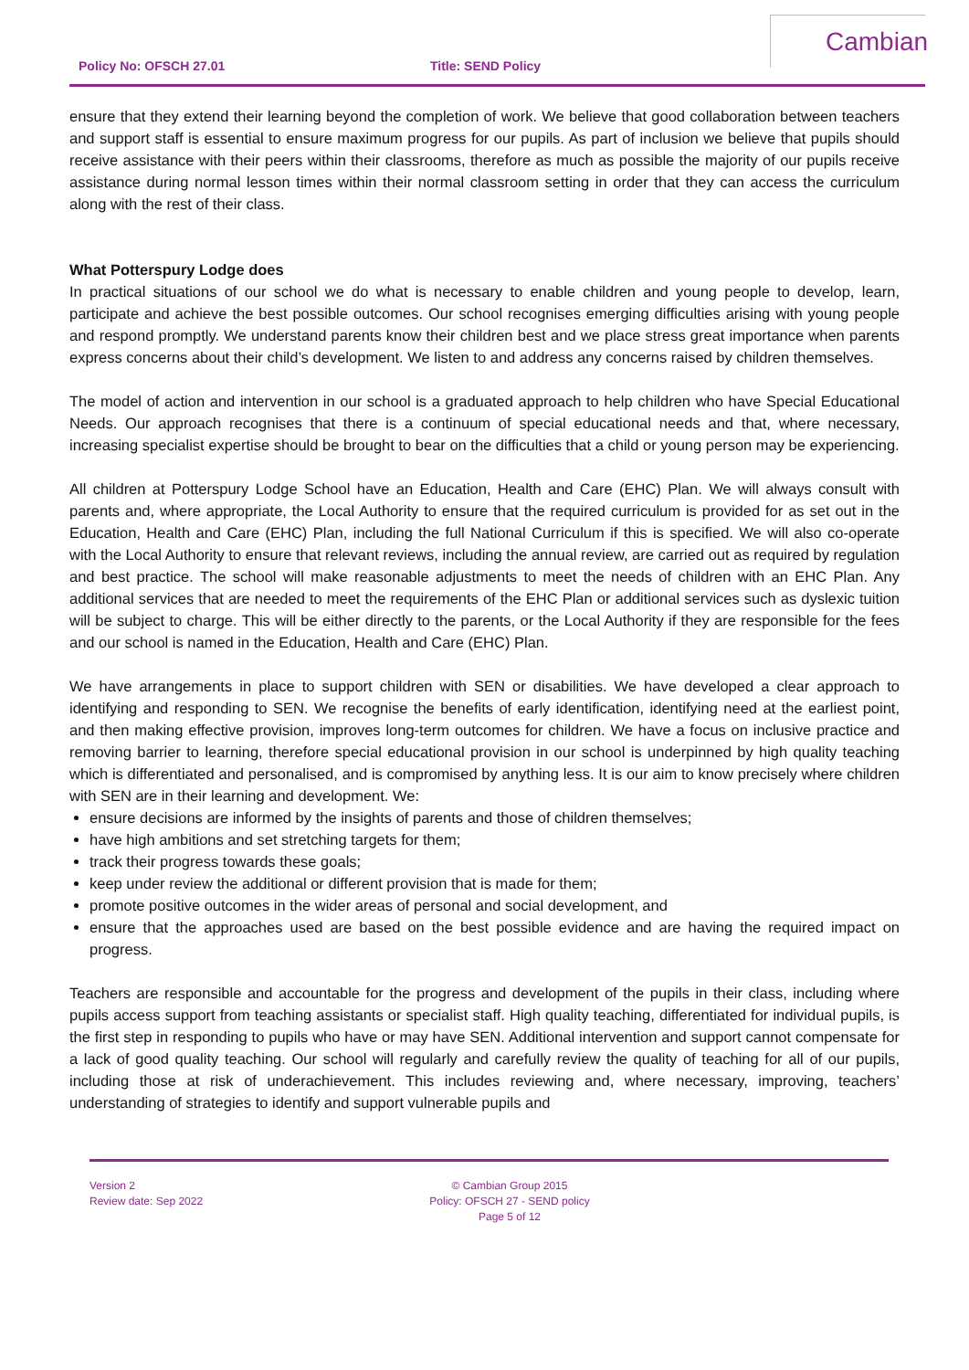Policy No: OFSCH 27.01 Title: SEND Policy
Cambian
ensure that they extend their learning beyond the completion of work. We believe that good collaboration between teachers and support staff is essential to ensure maximum progress for our pupils. As part of inclusion we believe that pupils should receive assistance with their peers within their classrooms, therefore as much as possible the majority of our pupils receive assistance during normal lesson times within their normal classroom setting in order that they can access the curriculum along with the rest of their class.
What Potterspury Lodge does
In practical situations of our school we do what is necessary to enable children and young people to develop, learn, participate and achieve the best possible outcomes. Our school recognises emerging difficulties arising with young people and respond promptly. We understand parents know their children best and we place stress great importance when parents express concerns about their child’s development. We listen to and address any concerns raised by children themselves.
The model of action and intervention in our school is a graduated approach to help children who have Special Educational Needs. Our approach recognises that there is a continuum of special educational needs and that, where necessary, increasing specialist expertise should be brought to bear on the difficulties that a child or young person may be experiencing.
All children at Potterspury Lodge School have an Education, Health and Care (EHC) Plan. We will always consult with parents and, where appropriate, the Local Authority to ensure that the required curriculum is provided for as set out in the Education, Health and Care (EHC) Plan, including the full National Curriculum if this is specified. We will also co-operate with the Local Authority to ensure that relevant reviews, including the annual review, are carried out as required by regulation and best practice. The school will make reasonable adjustments to meet the needs of children with an EHC Plan. Any additional services that are needed to meet the requirements of the EHC Plan or additional services such as dyslexic tuition will be subject to charge. This will be either directly to the parents, or the Local Authority if they are responsible for the fees and our school is named in the Education, Health and Care (EHC) Plan.
We have arrangements in place to support children with SEN or disabilities. We have developed a clear approach to identifying and responding to SEN. We recognise the benefits of early identification, identifying need at the earliest point, and then making effective provision, improves long-term outcomes for children. We have a focus on inclusive practice and removing barrier to learning, therefore special educational provision in our school is underpinned by high quality teaching which is differentiated and personalised, and is compromised by anything less. It is our aim to know precisely where children with SEN are in their learning and development. We:
ensure decisions are informed by the insights of parents and those of children themselves;
have high ambitions and set stretching targets for them;
track their progress towards these goals;
keep under review the additional or different provision that is made for them;
promote positive outcomes in the wider areas of personal and social development, and
ensure that the approaches used are based on the best possible evidence and are having the required impact on progress.
Teachers are responsible and accountable for the progress and development of the pupils in their class, including where pupils access support from teaching assistants or specialist staff. High quality teaching, differentiated for individual pupils, is the first step in responding to pupils who have or may have SEN. Additional intervention and support cannot compensate for a lack of good quality teaching. Our school will regularly and carefully review the quality of teaching for all of our pupils, including those at risk of underachievement. This includes reviewing and, where necessary, improving, teachers’ understanding of strategies to identify and support vulnerable pupils and
Version 2
Review date: Sep 2022
© Cambian Group 2015
Policy: OFSCH 27 - SEND policy
Page 5 of 12